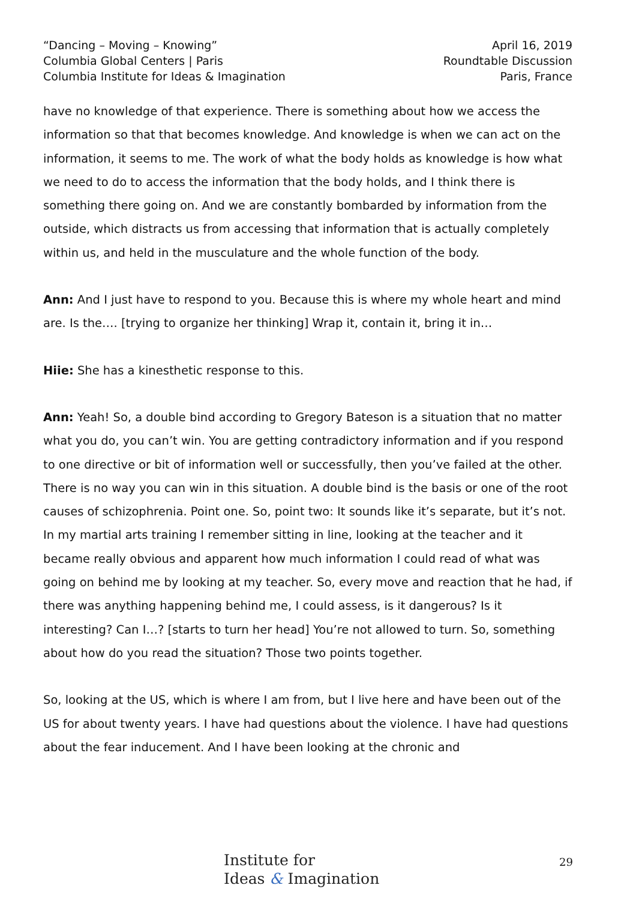“Dancing – Moving – Knowing”
Columbia Global Centers | Paris
Columbia Institute for Ideas & Imagination
April 16, 2019
Roundtable Discussion
Paris, France
have no knowledge of that experience. There is something about how we access the information so that that becomes knowledge. And knowledge is when we can act on the information, it seems to me. The work of what the body holds as knowledge is how what we need to do to access the information that the body holds, and I think there is something there going on. And we are constantly bombarded by information from the outside, which distracts us from accessing that information that is actually completely within us, and held in the musculature and the whole function of the body.
Ann: And I just have to respond to you. Because this is where my whole heart and mind are. Is the…. [trying to organize her thinking] Wrap it, contain it, bring it in…
Hiie: She has a kinesthetic response to this.
Ann: Yeah! So, a double bind according to Gregory Bateson is a situation that no matter what you do, you can’t win. You are getting contradictory information and if you respond to one directive or bit of information well or successfully, then you’ve failed at the other. There is no way you can win in this situation. A double bind is the basis or one of the root causes of schizophrenia. Point one. So, point two: It sounds like it’s separate, but it’s not. In my martial arts training I remember sitting in line, looking at the teacher and it became really obvious and apparent how much information I could read of what was going on behind me by looking at my teacher. So, every move and reaction that he had, if there was anything happening behind me, I could assess, is it dangerous? Is it interesting? Can I…? [starts to turn her head] You’re not allowed to turn. So, something about how do you read the situation? Those two points together.
So, looking at the US, which is where I am from, but I live here and have been out of the US for about twenty years. I have had questions about the violence. I have had questions about the fear inducement. And I have been looking at the chronic and
Institute for
Ideas & Imagination
29